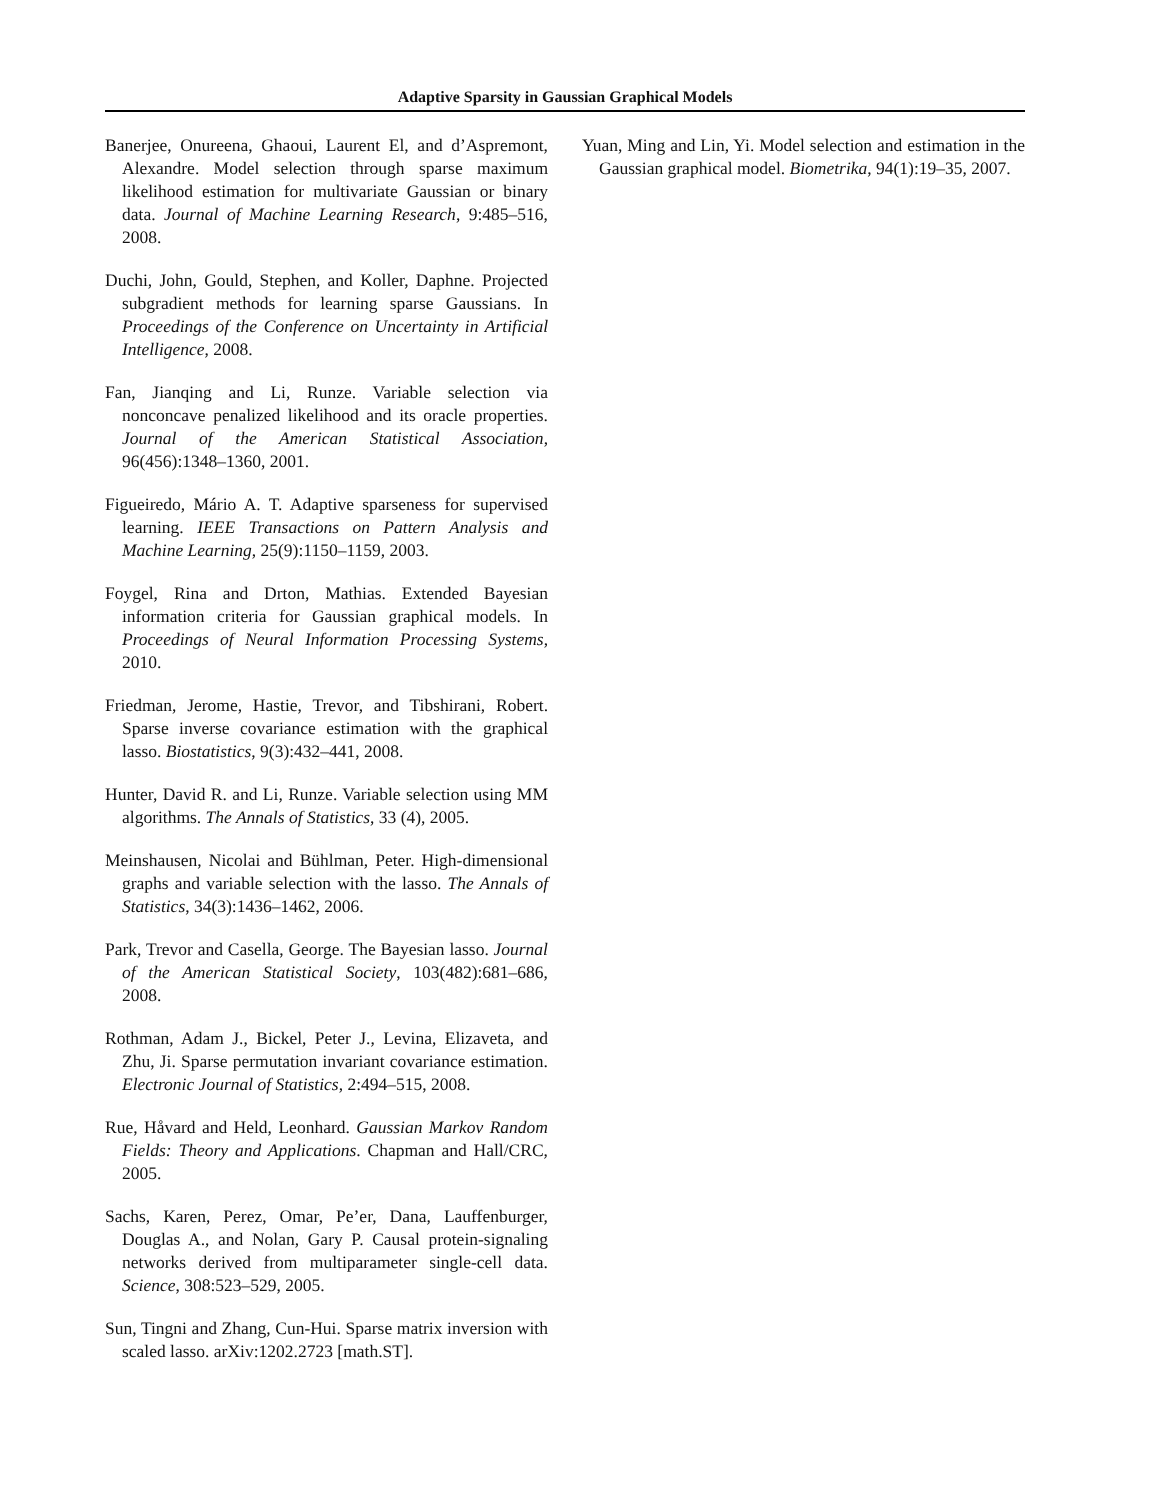Adaptive Sparsity in Gaussian Graphical Models
Banerjee, Onureena, Ghaoui, Laurent El, and d’Aspremont, Alexandre. Model selection through sparse maximum likelihood estimation for multivariate Gaussian or binary data. Journal of Machine Learning Research, 9:485–516, 2008.
Duchi, John, Gould, Stephen, and Koller, Daphne. Projected subgradient methods for learning sparse Gaussians. In Proceedings of the Conference on Uncertainty in Artificial Intelligence, 2008.
Fan, Jianqing and Li, Runze. Variable selection via nonconcave penalized likelihood and its oracle properties. Journal of the American Statistical Association, 96(456):1348–1360, 2001.
Figueiredo, Mário A. T. Adaptive sparseness for supervised learning. IEEE Transactions on Pattern Analysis and Machine Learning, 25(9):1150–1159, 2003.
Foygel, Rina and Drton, Mathias. Extended Bayesian information criteria for Gaussian graphical models. In Proceedings of Neural Information Processing Systems, 2010.
Friedman, Jerome, Hastie, Trevor, and Tibshirani, Robert. Sparse inverse covariance estimation with the graphical lasso. Biostatistics, 9(3):432–441, 2008.
Hunter, David R. and Li, Runze. Variable selection using MM algorithms. The Annals of Statistics, 33 (4), 2005.
Meinshausen, Nicolai and Bühlman, Peter. High-dimensional graphs and variable selection with the lasso. The Annals of Statistics, 34(3):1436–1462, 2006.
Park, Trevor and Casella, George. The Bayesian lasso. Journal of the American Statistical Society, 103(482):681–686, 2008.
Rothman, Adam J., Bickel, Peter J., Levina, Elizaveta, and Zhu, Ji. Sparse permutation invariant covariance estimation. Electronic Journal of Statistics, 2:494–515, 2008.
Rue, Håvard and Held, Leonhard. Gaussian Markov Random Fields: Theory and Applications. Chapman and Hall/CRC, 2005.
Sachs, Karen, Perez, Omar, Pe’er, Dana, Lauffenburger, Douglas A., and Nolan, Gary P. Causal protein-signaling networks derived from multiparameter single-cell data. Science, 308:523–529, 2005.
Sun, Tingni and Zhang, Cun-Hui. Sparse matrix inversion with scaled lasso. arXiv:1202.2723 [math.ST].
Yuan, Ming and Lin, Yi. Model selection and estimation in the Gaussian graphical model. Biometrika, 94(1):19–35, 2007.